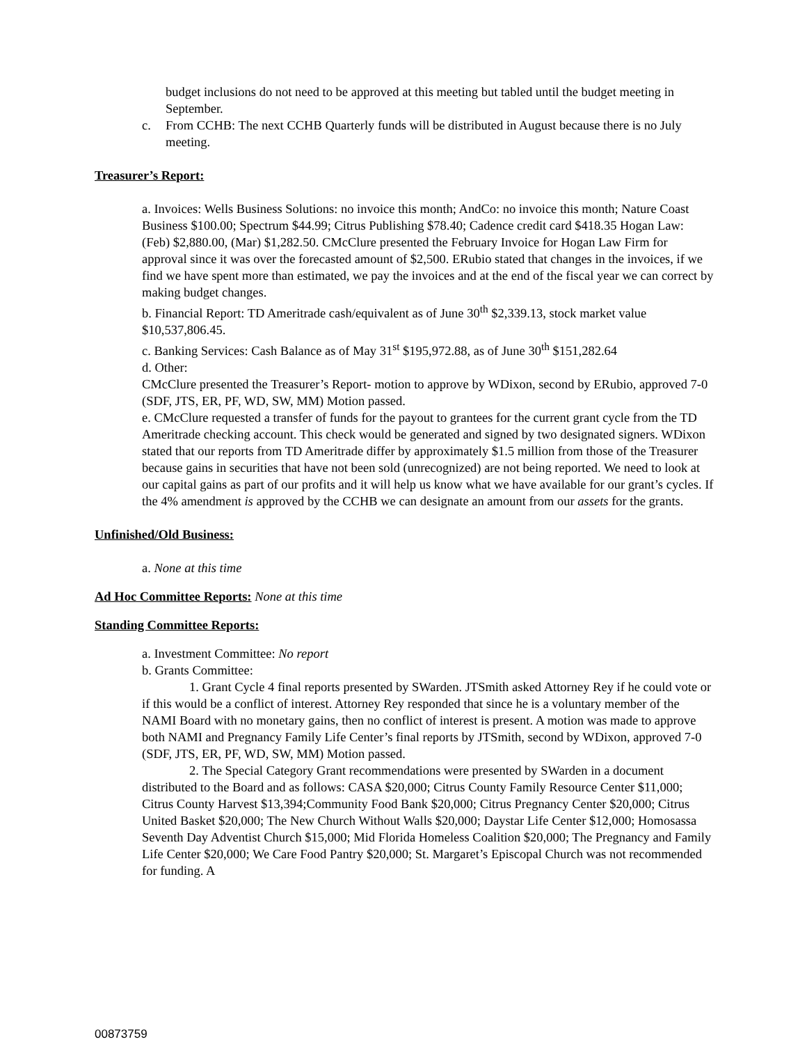budget inclusions do not need to be approved at this meeting but tabled until the budget meeting in September.
c. From CCHB: The next CCHB Quarterly funds will be distributed in August because there is no July meeting.
Treasurer’s Report:
a. Invoices: Wells Business Solutions: no invoice this month; AndCo: no invoice this month; Nature Coast Business $100.00; Spectrum $44.99; Citrus Publishing $78.40; Cadence credit card $418.35 Hogan Law: (Feb) $2,880.00, (Mar) $1,282.50. CMcClure presented the February Invoice for Hogan Law Firm for approval since it was over the forecasted amount of $2,500. ERubio stated that changes in the invoices, if we find we have spent more than estimated, we pay the invoices and at the end of the fiscal year we can correct by making budget changes.
b. Financial Report: TD Ameritrade cash/equivalent as of June 30<sup>th</sup> $2,339.13, stock market value $10,537,806.45.
c. Banking Services: Cash Balance as of May 31<sup>st</sup> $195,972.88, as of June 30<sup>th</sup> $151,282.64
d. Other:
CMcClure presented the Treasurer’s Report- motion to approve by WDixon, second by ERubio, approved 7-0 (SDF, JTS, ER, PF, WD, SW, MM) Motion passed.
e. CMcClure requested a transfer of funds for the payout to grantees for the current grant cycle from the TD Ameritrade checking account. This check would be generated and signed by two designated signers. WDixon stated that our reports from TD Ameritrade differ by approximately $1.5 million from those of the Treasurer because gains in securities that have not been sold (unrecognized) are not being reported. We need to look at our capital gains as part of our profits and it will help us know what we have available for our grant’s cycles. If the 4% amendment is approved by the CCHB we can designate an amount from our assets for the grants.
Unfinished/Old Business:
a. None at this time
Ad Hoc Committee Reports: None at this time
Standing Committee Reports:
a. Investment Committee: No report
b. Grants Committee:
1. Grant Cycle 4 final reports presented by SWarden. JTSmith asked Attorney Rey if he could vote or if this would be a conflict of interest. Attorney Rey responded that since he is a voluntary member of the NAMI Board with no monetary gains, then no conflict of interest is present. A motion was made to approve both NAMI and Pregnancy Family Life Center’s final reports by JTSmith, second by WDixon, approved 7-0 (SDF, JTS, ER, PF, WD, SW, MM) Motion passed.
2. The Special Category Grant recommendations were presented by SWarden in a document distributed to the Board and as follows: CASA $20,000; Citrus County Family Resource Center $11,000; Citrus County Harvest $13,394;Community Food Bank $20,000; Citrus Pregnancy Center $20,000; Citrus United Basket $20,000; The New Church Without Walls $20,000; Daystar Life Center $12,000; Homosassa Seventh Day Adventist Church $15,000; Mid Florida Homeless Coalition $20,000; The Pregnancy and Family Life Center $20,000; We Care Food Pantry $20,000; St. Margaret’s Episcopal Church was not recommended for funding. A
00873759